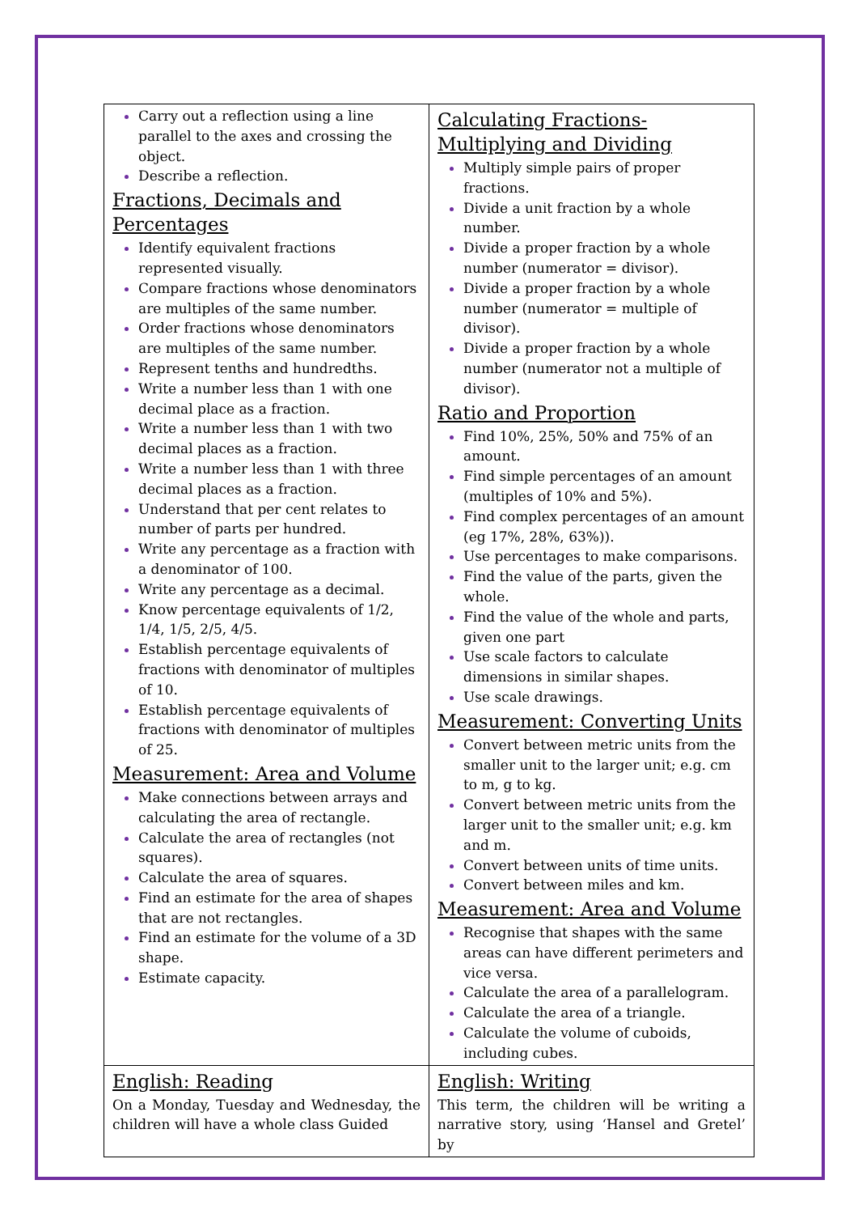| Carry out a reflection using a line parallel to the axes and crossing the object. Describe a reflection. Fractions, Decimals and Percentages Identify equivalent fractions represented visually. Compare fractions whose denominators are multiples of the same number. Order fractions whose denominators are multiples of the same number. Represent tenths and hundredths. Write a number less than 1 with one decimal place as a fraction. Write a number less than 1 with two decimal places as a fraction. Write a number less than 1 with three decimal places as a fraction. Understand that per cent relates to number of parts per hundred. Write any percentage as a fraction with a denominator of 100. Write any percentage as a decimal. Know percentage equivalents of 1/2, 1/4, 1/5, 2/5, 4/5. Establish percentage equivalents of fractions with denominator of multiples of 10. Establish percentage equivalents of fractions with denominator of multiples of 25. Measurement: Area and Volume Make connections between arrays and calculating the area of rectangle. Calculate the area of rectangles (not squares). Calculate the area of squares. Find an estimate for the area of shapes that are not rectangles. Find an estimate for the volume of a 3D shape. Estimate capacity. | Calculating Fractions- Multiplying and Dividing Multiply simple pairs of proper fractions. Divide a unit fraction by a whole number. Divide a proper fraction by a whole number (numerator = divisor). Divide a proper fraction by a whole number (numerator = multiple of divisor). Divide a proper fraction by a whole number (numerator not a multiple of divisor). Ratio and Proportion Find 10%, 25%, 50% and 75% of an amount. Find simple percentages of an amount (multiples of 10% and 5%). Find complex percentages of an amount (eg 17%, 28%, 63%)). Use percentages to make comparisons. Find the value of the parts, given the whole. Find the value of the whole and parts, given one part Use scale factors to calculate dimensions in similar shapes. Use scale drawings. Measurement: Converting Units Convert between metric units from the smaller unit to the larger unit; e.g. cm to m, g to kg. Convert between metric units from the larger unit to the smaller unit; e.g. km and m. Convert between units of time units. Convert between miles and km. Measurement: Area and Volume Recognise that shapes with the same areas can have different perimeters and vice versa. Calculate the area of a parallelogram. Calculate the area of a triangle. Calculate the volume of cuboids, including cubes. |
| English: Reading On a Monday, Tuesday and Wednesday, the children will have a whole class Guided | English: Writing This term, the children will be writing a narrative story, using ‘Hansel and Gretel’ by |